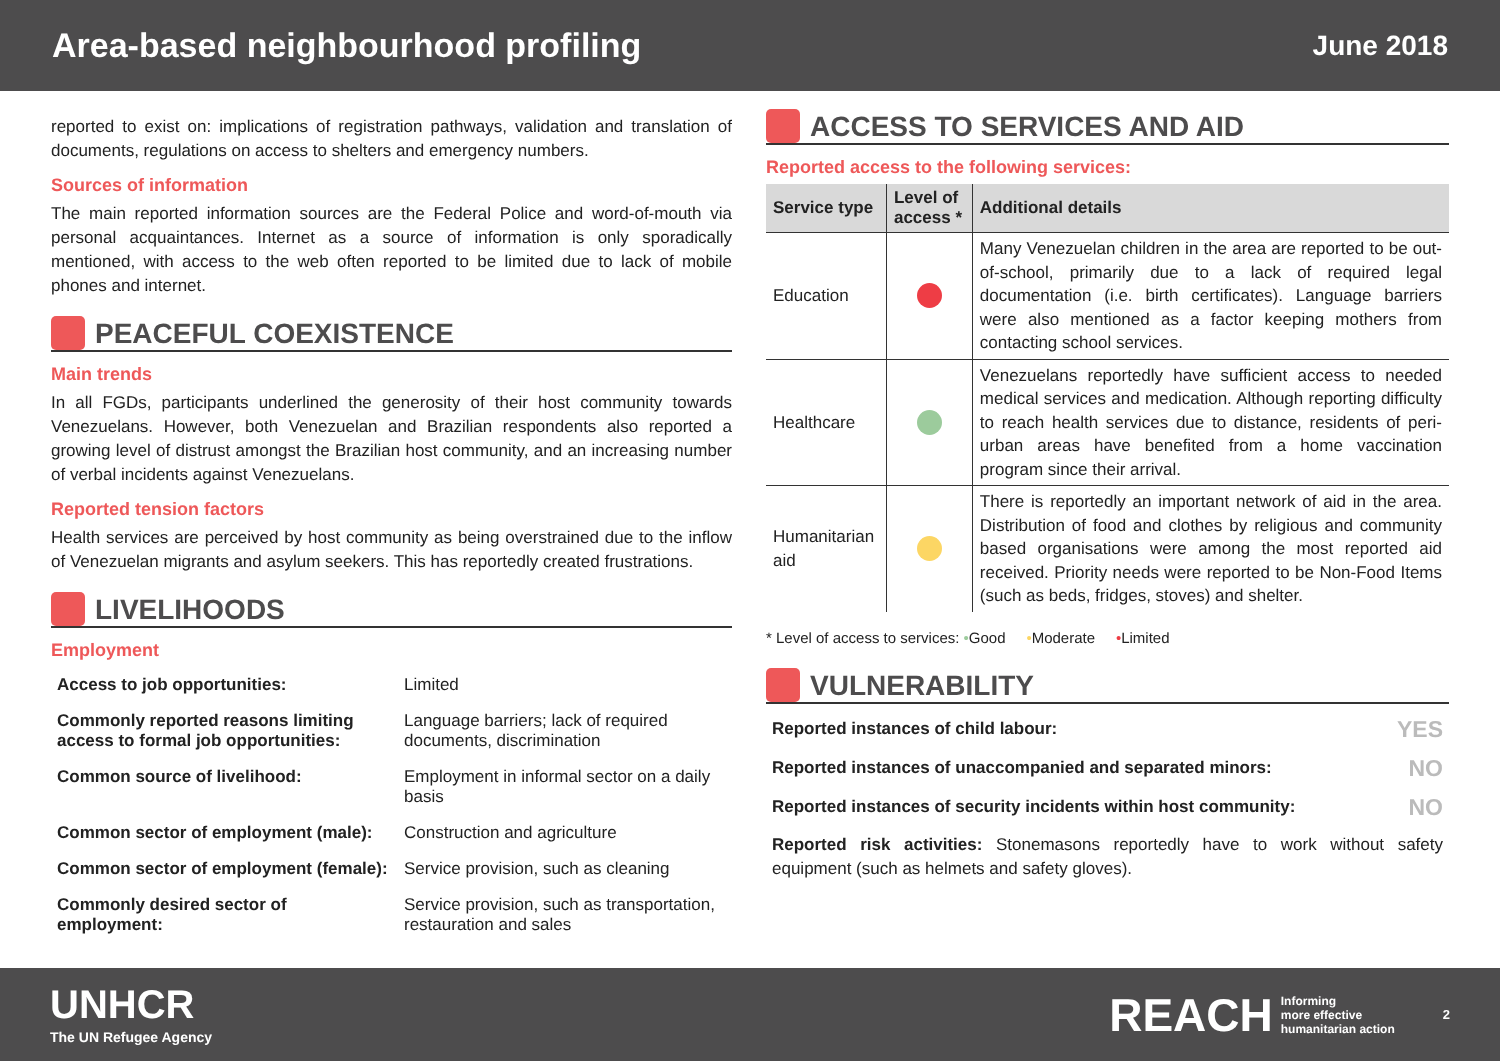Area-based neighbourhood profiling
June 2018
reported to exist on: implications of registration pathways, validation and translation of documents, regulations on access to shelters and emergency numbers.
Sources of information
The main reported information sources are the Federal Police and word-of-mouth via personal acquaintances. Internet as a source of information is only sporadically mentioned, with access to the web often reported to be limited due to lack of mobile phones and internet.
PEACEFUL COEXISTENCE
Main trends
In all FGDs, participants underlined the generosity of their host community towards Venezuelans. However, both Venezuelan and Brazilian respondents also reported a growing level of distrust amongst the Brazilian host community, and an increasing number of verbal incidents against Venezuelans.
Reported tension factors
Health services are perceived by host community as being overstrained due to the inflow of Venezuelan migrants and asylum seekers. This has reportedly created frustrations.
LIVELIHOODS
Employment
| Access to job opportunities: | Limited |
| Commonly reported reasons limiting access to formal job opportunities: | Language barriers; lack of required documents, discrimination |
| Common source of livelihood: | Employment in informal sector on a daily basis |
| Common sector of employment (male): | Construction and agriculture |
| Common sector of employment (female): | Service provision, such as cleaning |
| Commonly desired sector of employment: | Service provision, such as transportation, restauration and sales |
ACCESS TO SERVICES AND AID
Reported access to the following services:
| Service type | Level of access * | Additional details |
| --- | --- | --- |
| Education | | Many Venezuelan children in the area are reported to be out-of-school, primarily due to a lack of required legal documentation (i.e. birth certificates). Language barriers were also mentioned as a factor keeping mothers from contacting school services. |
| Healthcare | | Venezuelans reportedly have sufficient access to needed medical services and medication. Although reporting difficulty to reach health services due to distance, residents of peri-urban areas have benefited from a home vaccination program since their arrival. |
| Humanitarian aid | | There is reportedly an important network of aid in the area. Distribution of food and clothes by religious and community based organisations were among the most reported aid received. Priority needs were reported to be Non-Food Items (such as beds, fridges, stoves) and shelter. |
* Level of access to services: •Good •Moderate •Limited
VULNERABILITY
| Reported instances of child labour: | YES |
| Reported instances of unaccompanied and separated minors: | NO |
| Reported instances of security incidents within host community: | NO |
Reported risk activities: Stonemasons reportedly have to work without safety equipment (such as helmets and safety gloves).
UNHCR
The UN Refugee Agency
REACH Informing
more effective
humanitarian action 2